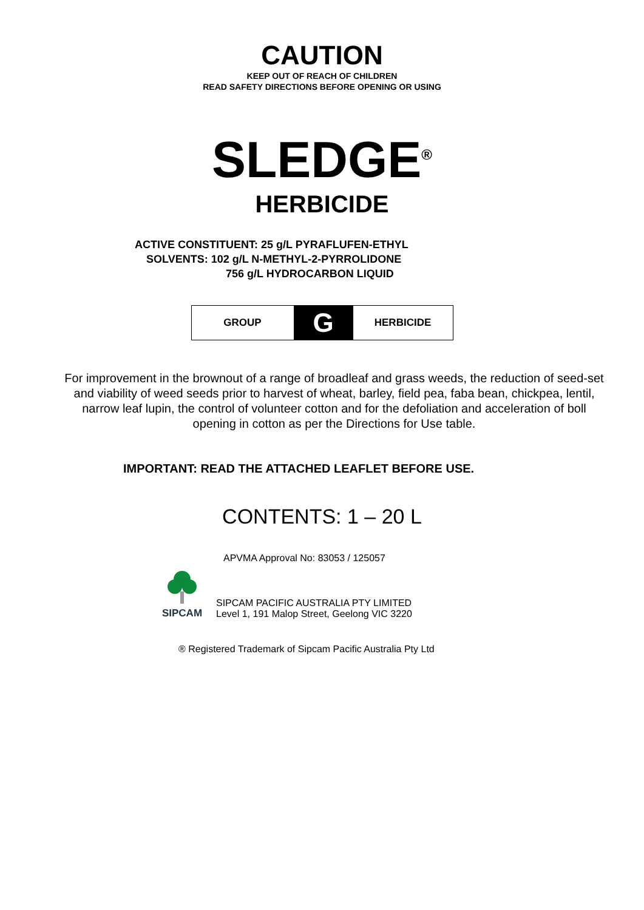CAUTION
KEEP OUT OF REACH OF CHILDREN
READ SAFETY DIRECTIONS BEFORE OPENING OR USING
SLEDGE<sup>®</sup>
HERBICIDE
ACTIVE CONSTITUENT: 25 g/L PYRAFLUFEN-ETHYL
SOLVENTS: 102 g/L N-METHYL-2-PYRROLIDONE
756 g/L HYDROCARBON LIQUID
| GROUP | G | HERBICIDE |
For improvement in the brownout of a range of broadleaf and grass weeds, the reduction of seed-set and viability of weed seeds prior to harvest of wheat, barley, field pea, faba bean, chickpea, lentil, narrow leaf lupin, the control of volunteer cotton and for the defoliation and acceleration of boll opening in cotton as per the Directions for Use table.
IMPORTANT: READ THE ATTACHED LEAFLET BEFORE USE.
CONTENTS: 1 – 20 L
APVMA Approval No: 83053 / 125057
SIPCAM
SIPCAM PACIFIC AUSTRALIA PTY LIMITED
Level 1, 191 Malop Street, Geelong VIC 3220
® Registered Trademark of Sipcam Pacific Australia Pty Ltd